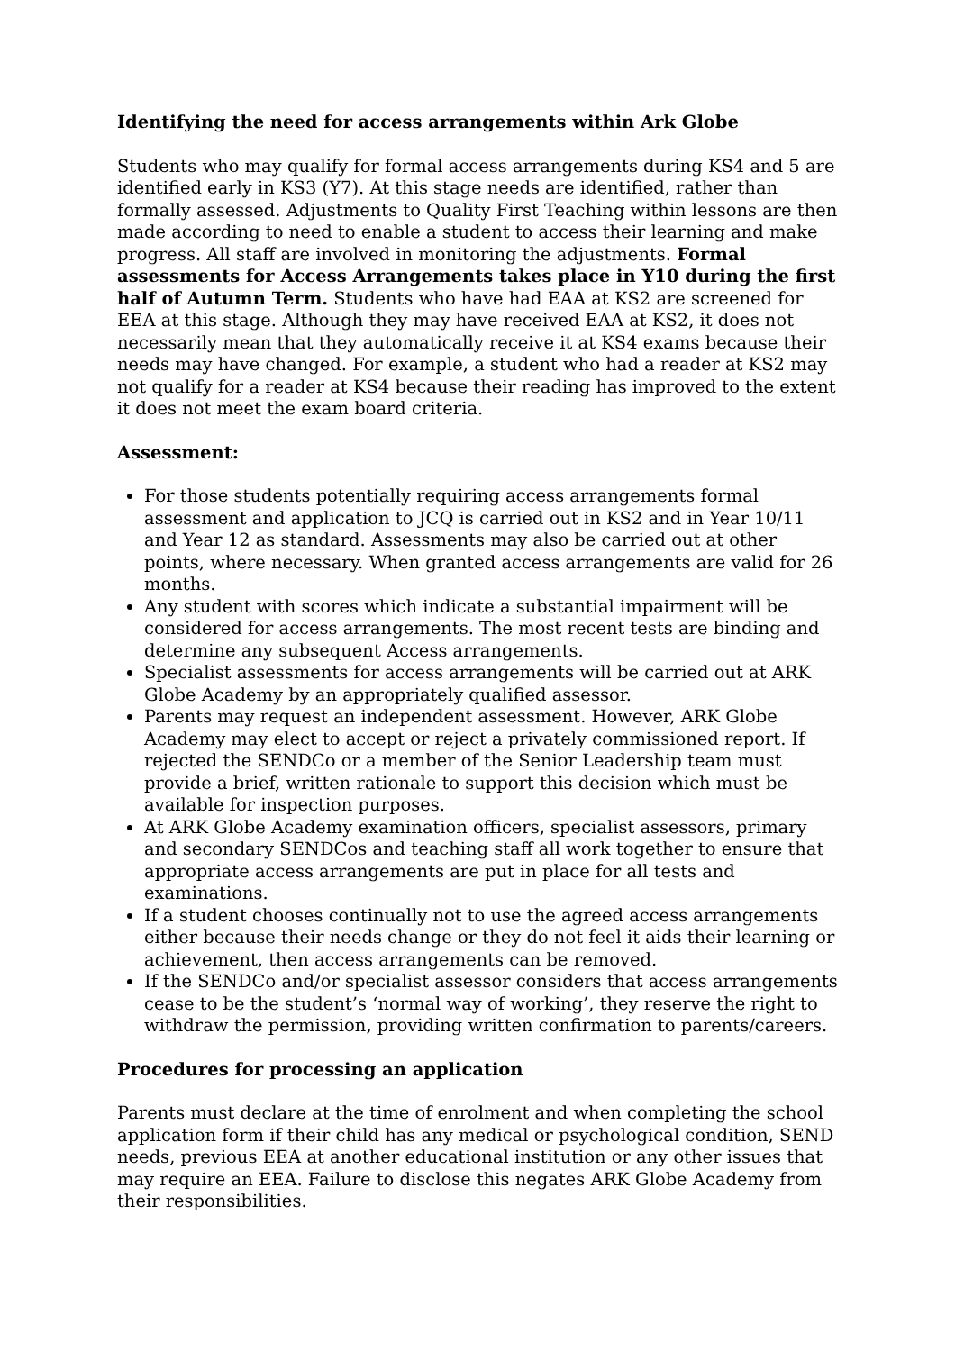Identifying the need for access arrangements within Ark Globe
Students who may qualify for formal access arrangements during KS4 and 5 are identified early in KS3 (Y7). At this stage needs are identified, rather than formally assessed. Adjustments to Quality First Teaching within lessons are then made according to need to enable a student to access their learning and make progress. All staff are involved in monitoring the adjustments. Formal assessments for Access Arrangements takes place in Y10 during the first half of Autumn Term. Students who have had EAA at KS2 are screened for EEA at this stage. Although they may have received EAA at KS2, it does not necessarily mean that they automatically receive it at KS4 exams because their needs may have changed. For example, a student who had a reader at KS2 may not qualify for a reader at KS4 because their reading has improved to the extent it does not meet the exam board criteria.
Assessment:
For those students potentially requiring access arrangements formal assessment and application to JCQ is carried out in KS2 and in Year 10/11 and Year 12 as standard. Assessments may also be carried out at other points, where necessary. When granted access arrangements are valid for 26 months.
Any student with scores which indicate a substantial impairment will be considered for access arrangements. The most recent tests are binding and determine any subsequent Access arrangements.
Specialist assessments for access arrangements will be carried out at ARK Globe Academy by an appropriately qualified assessor.
Parents may request an independent assessment. However, ARK Globe Academy may elect to accept or reject a privately commissioned report. If rejected the SENDCo or a member of the Senior Leadership team must provide a brief, written rationale to support this decision which must be available for inspection purposes.
At ARK Globe Academy examination officers, specialist assessors, primary and secondary SENDCos and teaching staff all work together to ensure that appropriate access arrangements are put in place for all tests and examinations.
If a student chooses continually not to use the agreed access arrangements either because their needs change or they do not feel it aids their learning or achievement, then access arrangements can be removed.
If the SENDCo and/or specialist assessor considers that access arrangements cease to be the student’s ‘normal way of working’, they reserve the right to withdraw the permission, providing written confirmation to parents/careers.
Procedures for processing an application
Parents must declare at the time of enrolment and when completing the school application form if their child has any medical or psychological condition, SEND needs, previous EEA at another educational institution or any other issues that may require an EEA. Failure to disclose this negates ARK Globe Academy from their responsibilities.